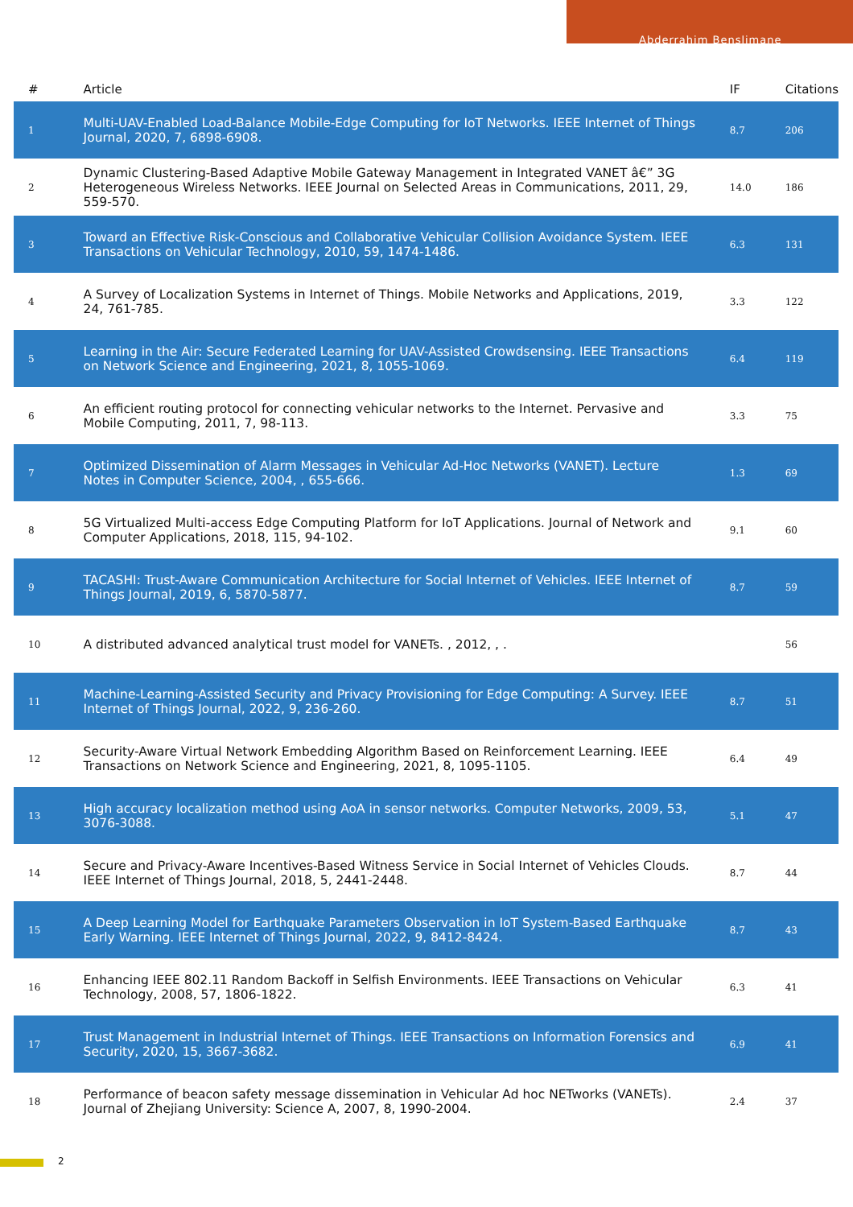Abderrahim Benslimane
| # | Article | IF | Citations |
| --- | --- | --- | --- |
| 1 | Multi-UAV-Enabled Load-Balance Mobile-Edge Computing for IoT Networks. IEEE Internet of Things Journal, 2020, 7, 6898-6908. | 8.7 | 206 |
| 2 | Dynamic Clustering-Based Adaptive Mobile Gateway Management in Integrated VANET â€” 3G Heterogeneous Wireless Networks. IEEE Journal on Selected Areas in Communications, 2011, 29, 559-570. | 14.0 | 186 |
| 3 | Toward an Effective Risk-Conscious and Collaborative Vehicular Collision Avoidance System. IEEE Transactions on Vehicular Technology, 2010, 59, 1474-1486. | 6.3 | 131 |
| 4 | A Survey of Localization Systems in Internet of Things. Mobile Networks and Applications, 2019, 24, 761-785. | 3.3 | 122 |
| 5 | Learning in the Air: Secure Federated Learning for UAV-Assisted Crowdsensing. IEEE Transactions on Network Science and Engineering, 2021, 8, 1055-1069. | 6.4 | 119 |
| 6 | An efficient routing protocol for connecting vehicular networks to the Internet. Pervasive and Mobile Computing, 2011, 7, 98-113. | 3.3 | 75 |
| 7 | Optimized Dissemination of Alarm Messages in Vehicular Ad-Hoc Networks (VANET). Lecture Notes in Computer Science, 2004, , 655-666. | 1.3 | 69 |
| 8 | 5G Virtualized Multi-access Edge Computing Platform for IoT Applications. Journal of Network and Computer Applications, 2018, 115, 94-102. | 9.1 | 60 |
| 9 | TACASHI: Trust-Aware Communication Architecture for Social Internet of Vehicles. IEEE Internet of Things Journal, 2019, 6, 5870-5877. | 8.7 | 59 |
| 10 | A distributed advanced analytical trust model for VANETs. , 2012, , . | | 56 |
| 11 | Machine-Learning-Assisted Security and Privacy Provisioning for Edge Computing: A Survey. IEEE Internet of Things Journal, 2022, 9, 236-260. | 8.7 | 51 |
| 12 | Security-Aware Virtual Network Embedding Algorithm Based on Reinforcement Learning. IEEE Transactions on Network Science and Engineering, 2021, 8, 1095-1105. | 6.4 | 49 |
| 13 | High accuracy localization method using AoA in sensor networks. Computer Networks, 2009, 53, 3076-3088. | 5.1 | 47 |
| 14 | Secure and Privacy-Aware Incentives-Based Witness Service in Social Internet of Vehicles Clouds. IEEE Internet of Things Journal, 2018, 5, 2441-2448. | 8.7 | 44 |
| 15 | A Deep Learning Model for Earthquake Parameters Observation in IoT System-Based Earthquake Early Warning. IEEE Internet of Things Journal, 2022, 9, 8412-8424. | 8.7 | 43 |
| 16 | Enhancing IEEE 802.11 Random Backoff in Selfish Environments. IEEE Transactions on Vehicular Technology, 2008, 57, 1806-1822. | 6.3 | 41 |
| 17 | Trust Management in Industrial Internet of Things. IEEE Transactions on Information Forensics and Security, 2020, 15, 3667-3682. | 6.9 | 41 |
| 18 | Performance of beacon safety message dissemination in Vehicular Ad hoc NETworks (VANETs). Journal of Zhejiang University: Science A, 2007, 8, 1990-2004. | 2.4 | 37 |
2